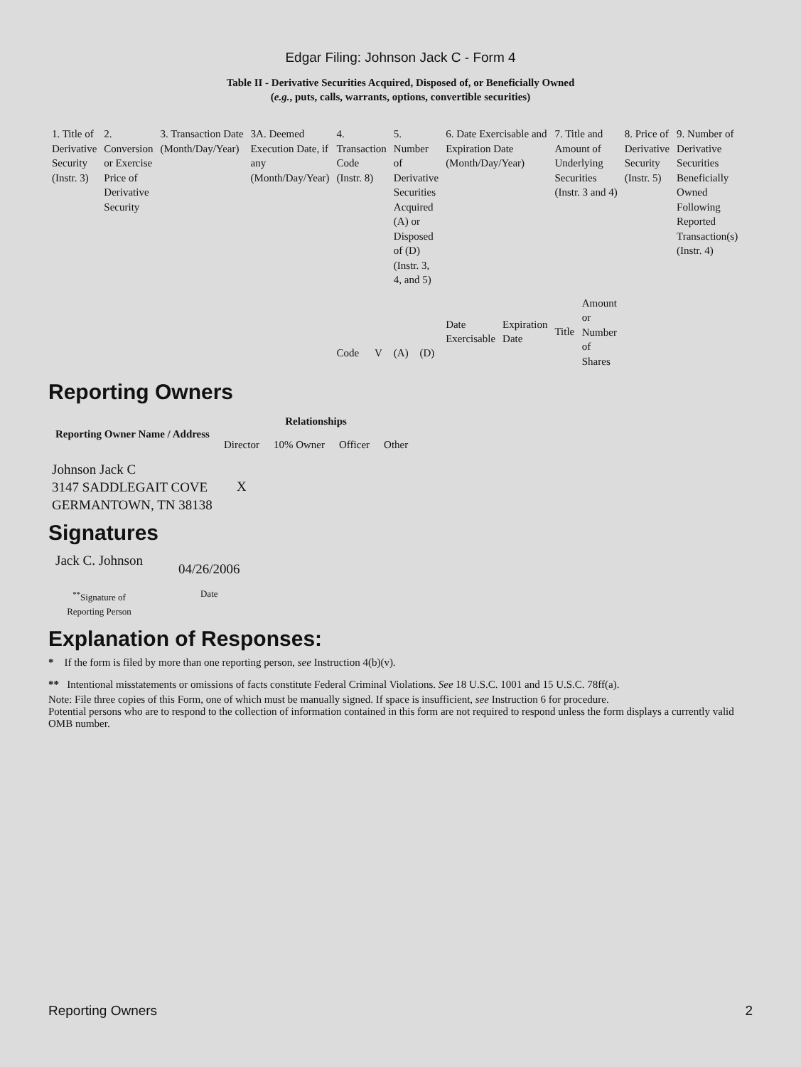Edgar Filing: Johnson Jack C - Form 4
Table II - Derivative Securities Acquired, Disposed of, or Beneficially Owned
(e.g., puts, calls, warrants, options, convertible securities)
| 1. Title of Derivative Security (Instr. 3) | 2. Conversion or Exercise Price of Derivative Security | 3. Transaction Date (Month/Day/Year) | 3A. Deemed Execution Date, if any (Month/Day/Year) | 4. Transaction Code (Instr. 8) | | 5. Number of Derivative Securities Acquired (A) or Disposed of (D) (Instr. 3, 4, and 5) | | 6. Date Exercisable and Expiration Date (Month/Day/Year) | | 7. Title and Amount of Underlying Securities (Instr. 3 and 4) | | 8. Price of Derivative Security (Instr. 5) | 9. Number of Derivative Securities Beneficially Owned Following Reported Transaction(s) (Instr. 4) |
| | | | | Code | V | (A) | (D) | Date Exercisable | Expiration Date | Title | Amount or Number of Shares | | |
Reporting Owners
| Reporting Owner Name / Address | Relationships | | | |
| --- | --- | --- | --- | --- |
| | Director | 10% Owner | Officer | Other |
| Johnson Jack C 3147 SADDLEGAIT COVE GERMANTOWN, TN 38138 | X | | | |
Signatures
| Jack C. Johnson | 04/26/2006 |
| <sup>**</sup> Signature of Reporting Person | Date |
Explanation of Responses:
* If the form is filed by more than one reporting person, see Instruction 4(b)(v).
** Intentional misstatements or omissions of facts constitute Federal Criminal Violations. See 18 U.S.C. 1001 and 15 U.S.C. 78ff(a).
Note: File three copies of this Form, one of which must be manually signed. If space is insufficient, see Instruction 6 for procedure.
Potential persons who are to respond to the collection of information contained in this form are not required to respond unless the form displays a currently valid OMB number.
Reporting Owners 2